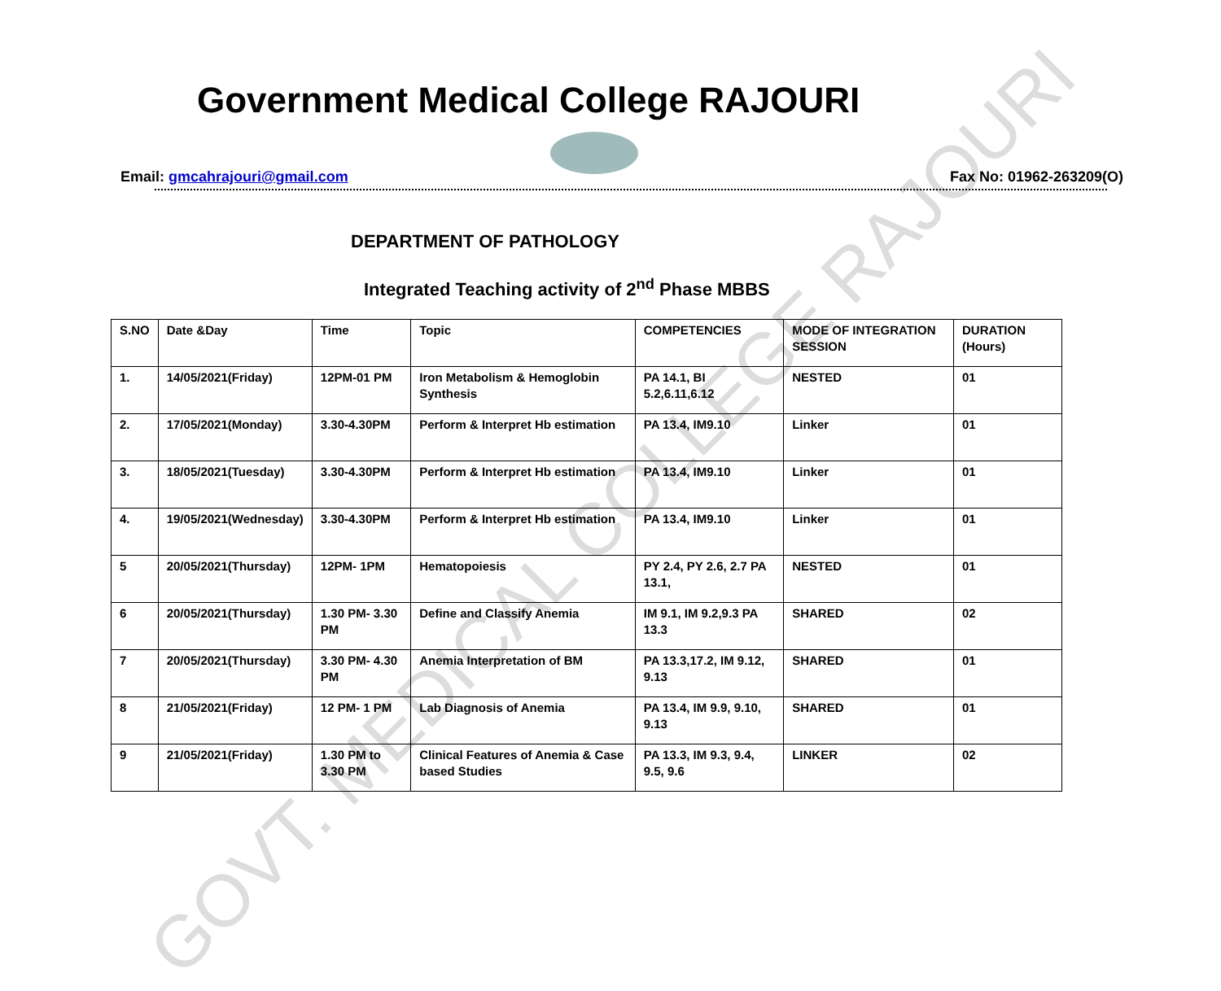Government Medical College RAJOURI
Email: gmcahrajouri@gmail.com Fax No: 01962-263209(O)
DEPARTMENT OF PATHOLOGY
Integrated Teaching activity of 2<sup>nd</sup> Phase MBBS
| S.NO | Date &Day | Time | Topic | COMPETENCIES | MODE OF INTEGRATION SESSION | DURATION (Hours) |
| --- | --- | --- | --- | --- | --- | --- |
| 1. | 14/05/2021(Friday) | 12PM-01 PM | Iron Metabolism & Hemoglobin Synthesis | PA 14.1, BI 5.2,6.11,6.12 | NESTED | 01 |
| 2. | 17/05/2021(Monday) | 3.30-4.30PM | Perform & Interpret Hb estimation | PA 13.4, IM9.10 | Linker | 01 |
| 3. | 18/05/2021(Tuesday) | 3.30-4.30PM | Perform & Interpret Hb estimation | PA 13.4, IM9.10 | Linker | 01 |
| 4. | 19/05/2021(Wednesday) | 3.30-4.30PM | Perform & Interpret Hb estimation | PA 13.4, IM9.10 | Linker | 01 |
| 5 | 20/05/2021(Thursday) | 12PM- 1PM | Hematopoiesis | PY 2.4, PY 2.6, 2.7 PA 13.1, | NESTED | 01 |
| 6 | 20/05/2021(Thursday) | 1.30 PM- 3.30 PM | Define and Classify Anemia | IM 9.1, IM 9.2,9.3 PA 13.3 | SHARED | 02 |
| 7 | 20/05/2021(Thursday) | 3.30 PM- 4.30 PM | Anemia Interpretation of BM | PA 13.3,17.2, IM 9.12, 9.13 | SHARED | 01 |
| 8 | 21/05/2021(Friday) | 12 PM- 1 PM | Lab Diagnosis of Anemia | PA 13.4, IM 9.9, 9.10, 9.13 | SHARED | 01 |
| 9 | 21/05/2021(Friday) | 1.30 PM to 3.30 PM | Clinical Features of Anemia & Case based Studies | PA 13.3, IM 9.3, 9.4, 9.5, 9.6 | LINKER | 02 |
GOVT. MEDICAL COLLEGE RAJOURI